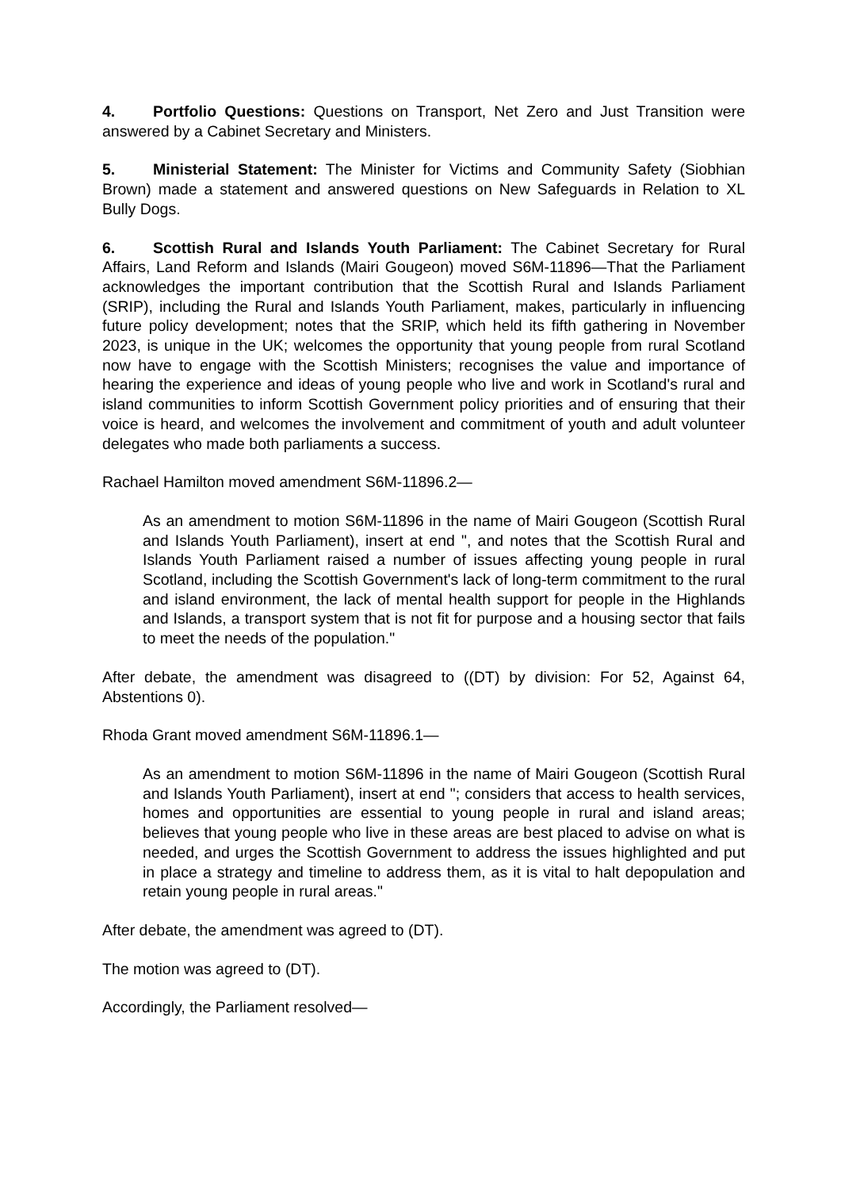4. Portfolio Questions: Questions on Transport, Net Zero and Just Transition were answered by a Cabinet Secretary and Ministers.
5. Ministerial Statement: The Minister for Victims and Community Safety (Siobhian Brown) made a statement and answered questions on New Safeguards in Relation to XL Bully Dogs.
6. Scottish Rural and Islands Youth Parliament: The Cabinet Secretary for Rural Affairs, Land Reform and Islands (Mairi Gougeon) moved S6M-11896—That the Parliament acknowledges the important contribution that the Scottish Rural and Islands Parliament (SRIP), including the Rural and Islands Youth Parliament, makes, particularly in influencing future policy development; notes that the SRIP, which held its fifth gathering in November 2023, is unique in the UK; welcomes the opportunity that young people from rural Scotland now have to engage with the Scottish Ministers; recognises the value and importance of hearing the experience and ideas of young people who live and work in Scotland's rural and island communities to inform Scottish Government policy priorities and of ensuring that their voice is heard, and welcomes the involvement and commitment of youth and adult volunteer delegates who made both parliaments a success.
Rachael Hamilton moved amendment S6M-11896.2—
As an amendment to motion S6M-11896 in the name of Mairi Gougeon (Scottish Rural and Islands Youth Parliament), insert at end ", and notes that the Scottish Rural and Islands Youth Parliament raised a number of issues affecting young people in rural Scotland, including the Scottish Government's lack of long-term commitment to the rural and island environment, the lack of mental health support for people in the Highlands and Islands, a transport system that is not fit for purpose and a housing sector that fails to meet the needs of the population."
After debate, the amendment was disagreed to ((DT) by division: For 52, Against 64, Abstentions 0).
Rhoda Grant moved amendment S6M-11896.1—
As an amendment to motion S6M-11896 in the name of Mairi Gougeon (Scottish Rural and Islands Youth Parliament), insert at end "; considers that access to health services, homes and opportunities are essential to young people in rural and island areas; believes that young people who live in these areas are best placed to advise on what is needed, and urges the Scottish Government to address the issues highlighted and put in place a strategy and timeline to address them, as it is vital to halt depopulation and retain young people in rural areas."
After debate, the amendment was agreed to (DT).
The motion was agreed to (DT).
Accordingly, the Parliament resolved—